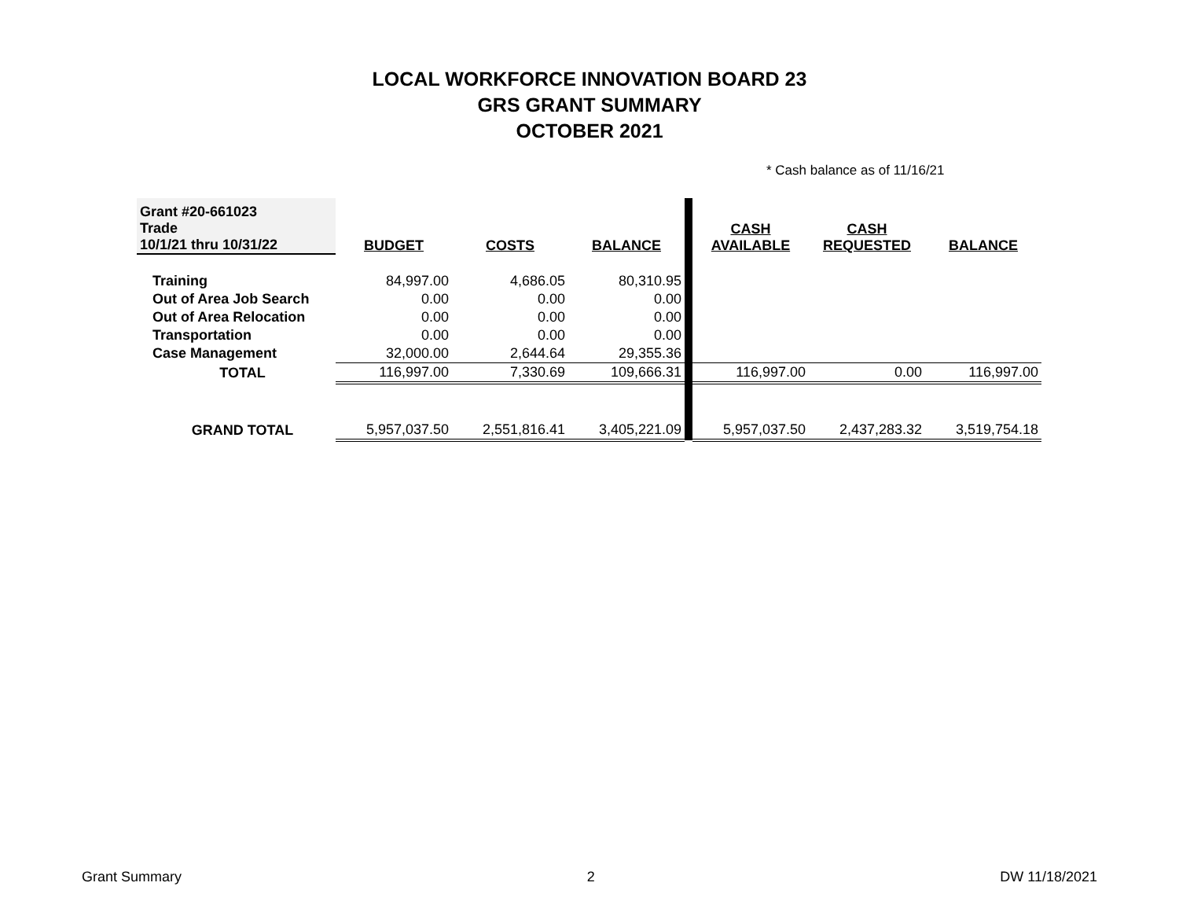LOCAL WORKFORCE INNOVATION BOARD 23
GRS GRANT SUMMARY
OCTOBER 2021
* Cash balance as of 11/16/21
| Grant #20-661023 Trade 10/1/21 thru 10/31/22 | BUDGET | COSTS | BALANCE | | CASH AVAILABLE | CASH REQUESTED | BALANCE |
| Training | 84,997.00 | 4,686.05 | 80,310.95 | | | | |
| Out of Area Job Search | 0.00 | 0.00 | 0.00 | | | | |
| Out of Area Relocation | 0.00 | 0.00 | 0.00 | | | | |
| Transportation | 0.00 | 0.00 | 0.00 | | | | |
| Case Management | 32,000.00 | 2,644.64 | 29,355.36 | | | | |
| TOTAL | 116,997.00 | 7,330.69 | 109,666.31 | | 116,997.00 | 0.00 | 116,997.00 |
| GRAND TOTAL | 5,957,037.50 | 2,551,816.41 | 3,405,221.09 | | 5,957,037.50 | 2,437,283.32 | 3,519,754.18 |
Grant Summary 2 DW 11/18/2021